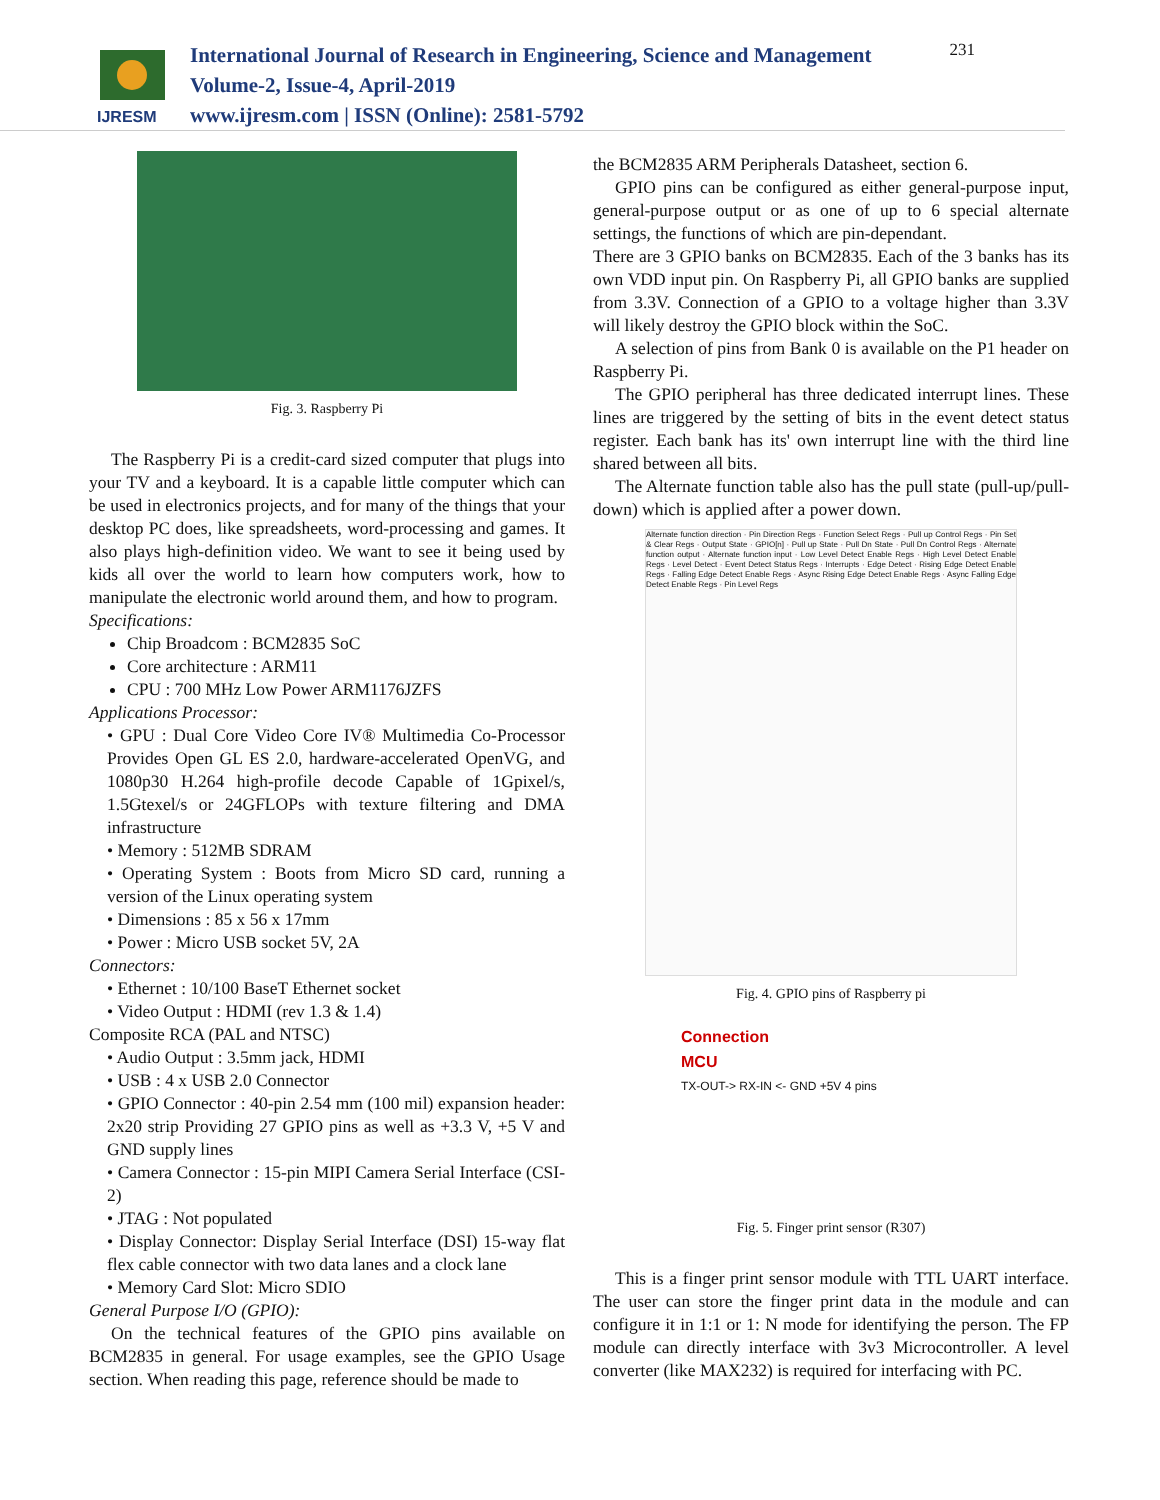IJRESM
International Journal of Research in Engineering, Science and Management
Volume-2, Issue-4, April-2019
www.ijresm.com | ISSN (Online): 2581-5792
231
Fig. 3. Raspberry Pi
The Raspberry Pi is a credit-card sized computer that plugs into your TV and a keyboard. It is a capable little computer which can be used in electronics projects, and for many of the things that your desktop PC does, like spreadsheets, word-processing and games. It also plays high-definition video. We want to see it being used by kids all over the world to learn how computers work, how to manipulate the electronic world around them, and how to program.
Specifications:
Chip Broadcom : BCM2835 SoC
Core architecture : ARM11
CPU : 700 MHz Low Power ARM1176JZFS
Applications Processor:
• GPU : Dual Core Video Core IV® Multimedia Co-Processor Provides Open GL ES 2.0, hardware-accelerated OpenVG, and 1080p30 H.264 high-profile decode Capable of 1Gpixel/s, 1.5Gtexel/s or 24GFLOPs with texture filtering and DMA infrastructure
• Memory : 512MB SDRAM
• Operating System : Boots from Micro SD card, running a version of the Linux operating system
• Dimensions : 85 x 56 x 17mm
• Power : Micro USB socket 5V, 2A
Connectors:
• Ethernet : 10/100 BaseT Ethernet socket
• Video Output : HDMI (rev 1.3 & 1.4)
Composite RCA (PAL and NTSC)
• Audio Output : 3.5mm jack, HDMI
• USB : 4 x USB 2.0 Connector
• GPIO Connector : 40-pin 2.54 mm (100 mil) expansion header: 2x20 strip Providing 27 GPIO pins as well as +3.3 V, +5 V and GND supply lines
• Camera Connector : 15-pin MIPI Camera Serial Interface (CSI-2)
• JTAG : Not populated
• Display Connector: Display Serial Interface (DSI) 15-way flat flex cable connector with two data lanes and a clock lane
• Memory Card Slot: Micro SDIO
General Purpose I/O (GPIO):
On the technical features of the GPIO pins available on BCM2835 in general. For usage examples, see the GPIO Usage section. When reading this page, reference should be made to
the BCM2835 ARM Peripherals Datasheet, section 6.
GPIO pins can be configured as either general-purpose input, general-purpose output or as one of up to 6 special alternate settings, the functions of which are pin-dependant.
There are 3 GPIO banks on BCM2835. Each of the 3 banks has its own VDD input pin. On Raspberry Pi, all GPIO banks are supplied from 3.3V. Connection of a GPIO to a voltage higher than 3.3V will likely destroy the GPIO block within the SoC.
A selection of pins from Bank 0 is available on the P1 header on Raspberry Pi.
The GPIO peripheral has three dedicated interrupt lines. These lines are triggered by the setting of bits in the event detect status register. Each bank has its' own interrupt line with the third line shared between all bits.
The Alternate function table also has the pull state (pull-up/pull-down) which is applied after a power down.
Alternate function direction · Pin Direction Regs · Function Select Regs · Pull up Control Regs · Pin Set & Clear Regs · Output State · GPIO[n] · Pull up State · Pull Dn State · Pull Dn Control Regs · Alternate function output · Alternate function input · Low Level Detect Enable Regs · High Level Detect Enable Regs · Level Detect · Event Detect Status Regs · Interrupts · Edge Detect · Rising Edge Detect Enable Regs · Falling Edge Detect Enable Regs · Async Rising Edge Detect Enable Regs · Async Falling Edge Detect Enable Regs · Pin Level Regs
Fig. 4. GPIO pins of Raspberry pi
Connection
MCU
TX-OUT-> RX-IN <- GND +5V 4 pins
Fig. 5. Finger print sensor (R307)
This is a finger print sensor module with TTL UART interface. The user can store the finger print data in the module and can configure it in 1:1 or 1: N mode for identifying the person. The FP module can directly interface with 3v3 Microcontroller. A level converter (like MAX232) is required for interfacing with PC.